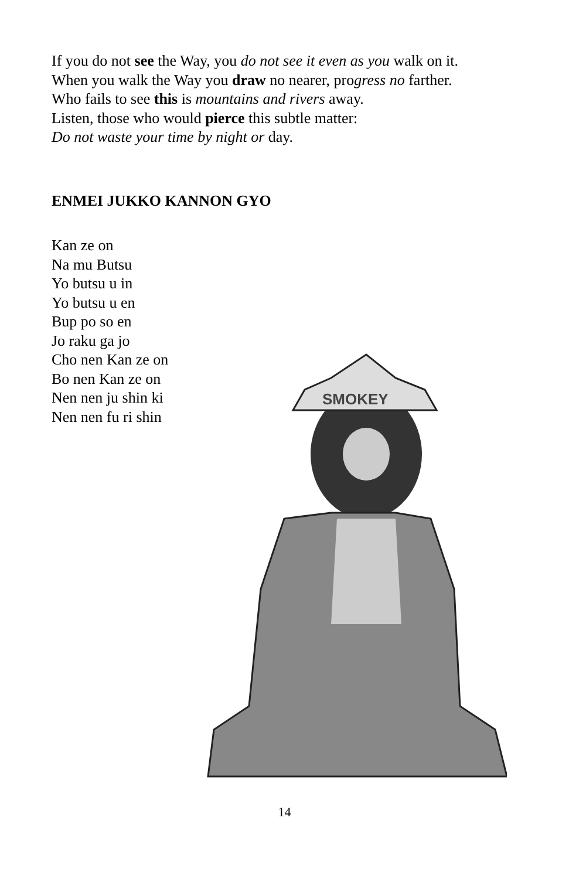If you do not see the Way, you do not see it even as you walk on it.
When you walk the Way you draw no nearer, progress no farther.
Who fails to see this is mountains and rivers away.
Listen, those who would pierce this subtle matter:
Do not waste your time by night or day.
ENMEI JUKKO KANNON GYO
Kan ze on
Na mu Butsu
Yo butsu u in
Yo butsu u en
Bup po so en
Jo raku ga jo
Cho nen Kan ze on
Bo nen Kan ze on
Nen nen ju shin ki
Nen nen fu ri shin
SMOKEY
14